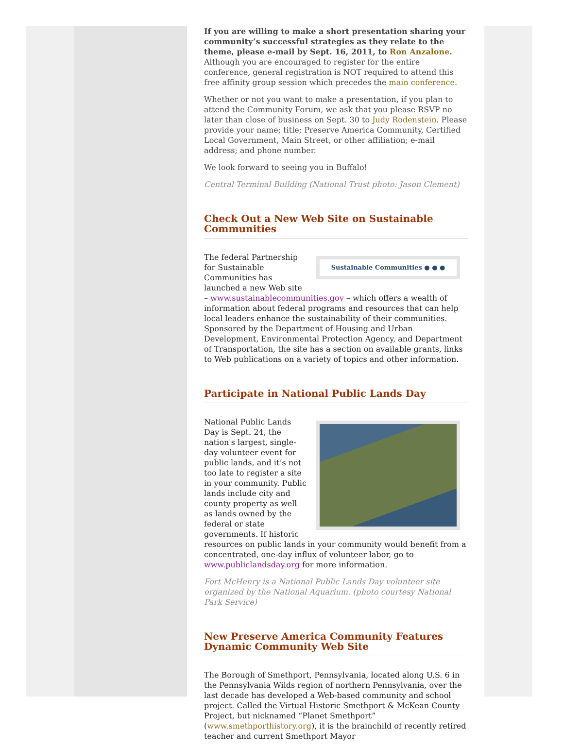If you are willing to make a short presentation sharing your community’s successful strategies as they relate to the theme, please e-mail by Sept. 16, 2011, to Ron Anzalone. Although you are encouraged to register for the entire conference, general registration is NOT required to attend this free affinity group session which precedes the main conference.
Whether or not you want to make a presentation, if you plan to attend the Community Forum, we ask that you please RSVP no later than close of business on Sept. 30 to Judy Rodenstein. Please provide your name; title; Preserve America Community, Certified Local Government, Main Street, or other affiliation; e-mail address; and phone number.
We look forward to seeing you in Buffalo!
Central Terminal Building (National Trust photo: Jason Clement)
Check Out a New Web Site on Sustainable Communities
Sustainable Communities ● ● ●
The federal Partnership for Sustainable Communities has launched a new Web site – www.sustainablecommunities.gov – which offers a wealth of information about federal programs and resources that can help local leaders enhance the sustainability of their communities. Sponsored by the Department of Housing and Urban Development, Environmental Protection Agency, and Department of Transportation, the site has a section on available grants, links to Web publications on a variety of topics and other information.
Participate in National Public Lands Day
National Public Lands Day is Sept. 24, the nation's largest, single-day volunteer event for public lands, and it’s not too late to register a site in your community. Public lands include city and county property as well as lands owned by the federal or state governments. If historic resources on public lands in your community would benefit from a concentrated, one-day influx of volunteer labor, go to www.publiclandsday.org for more information.
Fort McHenry is a National Public Lands Day volunteer site organized by the National Aquarium. (photo courtesy National Park Service)
New Preserve America Community Features Dynamic Community Web Site
The Borough of Smethport, Pennsylvania, located along U.S. 6 in the Pennsylvania Wilds region of northern Pennsylvania, over the last decade has developed a Web-based community and school project. Called the Virtual Historic Smethport & McKean County Project, but nicknamed “Planet Smethport” (www.smethporthistory.org), it is the brainchild of recently retired teacher and current Smethport Mayor